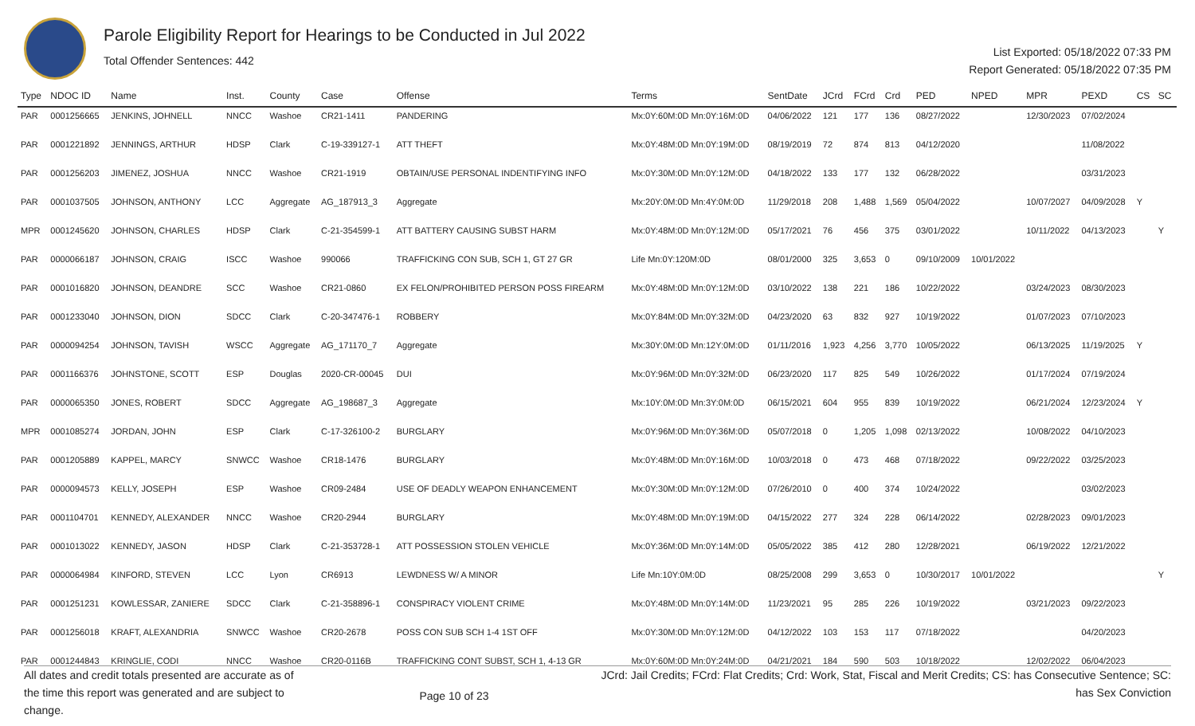Parole Eligibility Report for Hearings to be Conducted in Jul 2022
Total Offender Sentences: 442
List Exported: 05/18/2022 07:33 PM
Report Generated: 05/18/2022 07:35 PM
| Type | NDOC ID | Name | Inst. | County | Case | Offense | Terms | SentDate | JCrd | FCrd | Crd | PED | NPED | MPR | PEXD | CS | SC |
| --- | --- | --- | --- | --- | --- | --- | --- | --- | --- | --- | --- | --- | --- | --- | --- | --- | --- |
| PAR | 0001256665 | JENKINS, JOHNELL | NNCC | Washoe | CR21-1411 | PANDERING | Mx:0Y:60M:0D Mn:0Y:16M:0D | 04/06/2022 | 121 | 177 | 136 | 08/27/2022 | | 12/30/2023 | 07/02/2024 | | |
| PAR | 0001221892 | JENNINGS, ARTHUR | HDSP | Clark | C-19-339127-1 | ATT THEFT | Mx:0Y:48M:0D Mn:0Y:19M:0D | 08/19/2019 | 72 | 874 | 813 | 04/12/2020 | | | 11/08/2022 | | |
| PAR | 0001256203 | JIMENEZ, JOSHUA | NNCC | Washoe | CR21-1919 | OBTAIN/USE PERSONAL INDENTIFYING INFO | Mx:0Y:30M:0D Mn:0Y:12M:0D | 04/18/2022 | 133 | 177 | 132 | 06/28/2022 | | | 03/31/2023 | | |
| PAR | 0001037505 | JOHNSON, ANTHONY | LCC | Aggregate | AG_187913_3 | Aggregate | Mx:20Y:0M:0D Mn:4Y:0M:0D | 11/29/2018 | 208 | 1,488 | 1,569 | 05/04/2022 | | 10/07/2027 | 04/09/2028 | Y | |
| MPR | 0001245620 | JOHNSON, CHARLES | HDSP | Clark | C-21-354599-1 | ATT BATTERY CAUSING SUBST HARM | Mx:0Y:48M:0D Mn:0Y:12M:0D | 05/17/2021 | 76 | 456 | 375 | 03/01/2022 | | 10/11/2022 | 04/13/2023 | | Y |
| PAR | 0000066187 | JOHNSON, CRAIG | ISCC | Washoe | 990066 | TRAFFICKING CON SUB, SCH 1, GT 27 GR | Life Mn:0Y:120M:0D | 08/01/2000 | 325 | 3,653 | 0 | 09/10/2009 | 10/01/2022 | | | | |
| PAR | 0001016820 | JOHNSON, DEANDRE | SCC | Washoe | CR21-0860 | EX FELON/PROHIBITED PERSON POSS FIREARM | Mx:0Y:48M:0D Mn:0Y:12M:0D | 03/10/2022 | 138 | 221 | 186 | 10/22/2022 | | 03/24/2023 | 08/30/2023 | | |
| PAR | 0001233040 | JOHNSON, DION | SDCC | Clark | C-20-347476-1 | ROBBERY | Mx:0Y:84M:0D Mn:0Y:32M:0D | 04/23/2020 | 63 | 832 | 927 | 10/19/2022 | | 01/07/2023 | 07/10/2023 | | |
| PAR | 0000094254 | JOHNSON, TAVISH | WSCC | Aggregate | AG_171170_7 | Aggregate | Mx:30Y:0M:0D Mn:12Y:0M:0D | 01/11/2016 | 1,923 | 4,256 | 3,770 | 10/05/2022 | | 06/13/2025 | 11/19/2025 | Y | |
| PAR | 0001166376 | JOHNSTONE, SCOTT | ESP | Douglas | 2020-CR-00045 | DUI | Mx:0Y:96M:0D Mn:0Y:32M:0D | 06/23/2020 | 117 | 825 | 549 | 10/26/2022 | | 01/17/2024 | 07/19/2024 | | |
| PAR | 0000065350 | JONES, ROBERT | SDCC | Aggregate | AG_198687_3 | Aggregate | Mx:10Y:0M:0D Mn:3Y:0M:0D | 06/15/2021 | 604 | 955 | 839 | 10/19/2022 | | 06/21/2024 | 12/23/2024 | Y | |
| MPR | 0001085274 | JORDAN, JOHN | ESP | Clark | C-17-326100-2 | BURGLARY | Mx:0Y:96M:0D Mn:0Y:36M:0D | 05/07/2018 | 0 | 1,205 | 1,098 | 02/13/2022 | | 10/08/2022 | 04/10/2023 | | |
| PAR | 0001205889 | KAPPEL, MARCY | SNWCC | Washoe | CR18-1476 | BURGLARY | Mx:0Y:48M:0D Mn:0Y:16M:0D | 10/03/2018 | 0 | 473 | 468 | 07/18/2022 | | 09/22/2022 | 03/25/2023 | | |
| PAR | 0000094573 | KELLY, JOSEPH | ESP | Washoe | CR09-2484 | USE OF DEADLY WEAPON ENHANCEMENT | Mx:0Y:30M:0D Mn:0Y:12M:0D | 07/26/2010 | 0 | 400 | 374 | 10/24/2022 | | | 03/02/2023 | | |
| PAR | 0001104701 | KENNEDY, ALEXANDER | NNCC | Washoe | CR20-2944 | BURGLARY | Mx:0Y:48M:0D Mn:0Y:19M:0D | 04/15/2022 | 277 | 324 | 228 | 06/14/2022 | | 02/28/2023 | 09/01/2023 | | |
| PAR | 0001013022 | KENNEDY, JASON | HDSP | Clark | C-21-353728-1 | ATT POSSESSION STOLEN VEHICLE | Mx:0Y:36M:0D Mn:0Y:14M:0D | 05/05/2022 | 385 | 412 | 280 | 12/28/2021 | | 06/19/2022 | 12/21/2022 | | |
| PAR | 0000064984 | KINFORD, STEVEN | LCC | Lyon | CR6913 | LEWDNESS W/ A MINOR | Life Mn:10Y:0M:0D | 08/25/2008 | 299 | 3,653 | 0 | 10/30/2017 | 10/01/2022 | | | | Y |
| PAR | 0001251231 | KOWLESSAR, ZANIERE | SDCC | Clark | C-21-358896-1 | CONSPIRACY VIOLENT CRIME | Mx:0Y:48M:0D Mn:0Y:14M:0D | 11/23/2021 | 95 | 285 | 226 | 10/19/2022 | | 03/21/2023 | 09/22/2023 | | |
| PAR | 0001256018 | KRAFT, ALEXANDRIA | SNWCC | Washoe | CR20-2678 | POSS CON SUB SCH 1-4 1ST OFF | Mx:0Y:30M:0D Mn:0Y:12M:0D | 04/12/2022 | 103 | 153 | 117 | 07/18/2022 | | | 04/20/2023 | | |
| PAR | 0001244843 | KRINGLIE, CODI | NNCC | Washoe | CR20-0116B | TRAFFICKING CONT SUBST, SCH 1, 4-13 GR | Mx:0Y:60M:0D Mn:0Y:24M:0D | 04/21/2021 | 184 | 590 | 503 | 10/18/2022 | | 12/02/2022 | 06/04/2023 | | |
All dates and credit totals presented are accurate as of the time this report was generated and are subject to change.
Page 10 of 23
JCrd: Jail Credits; FCrd: Flat Credits; Crd: Work, Stat, Fiscal and Merit Credits; CS: has Consecutive Sentence; SC: has Sex Conviction